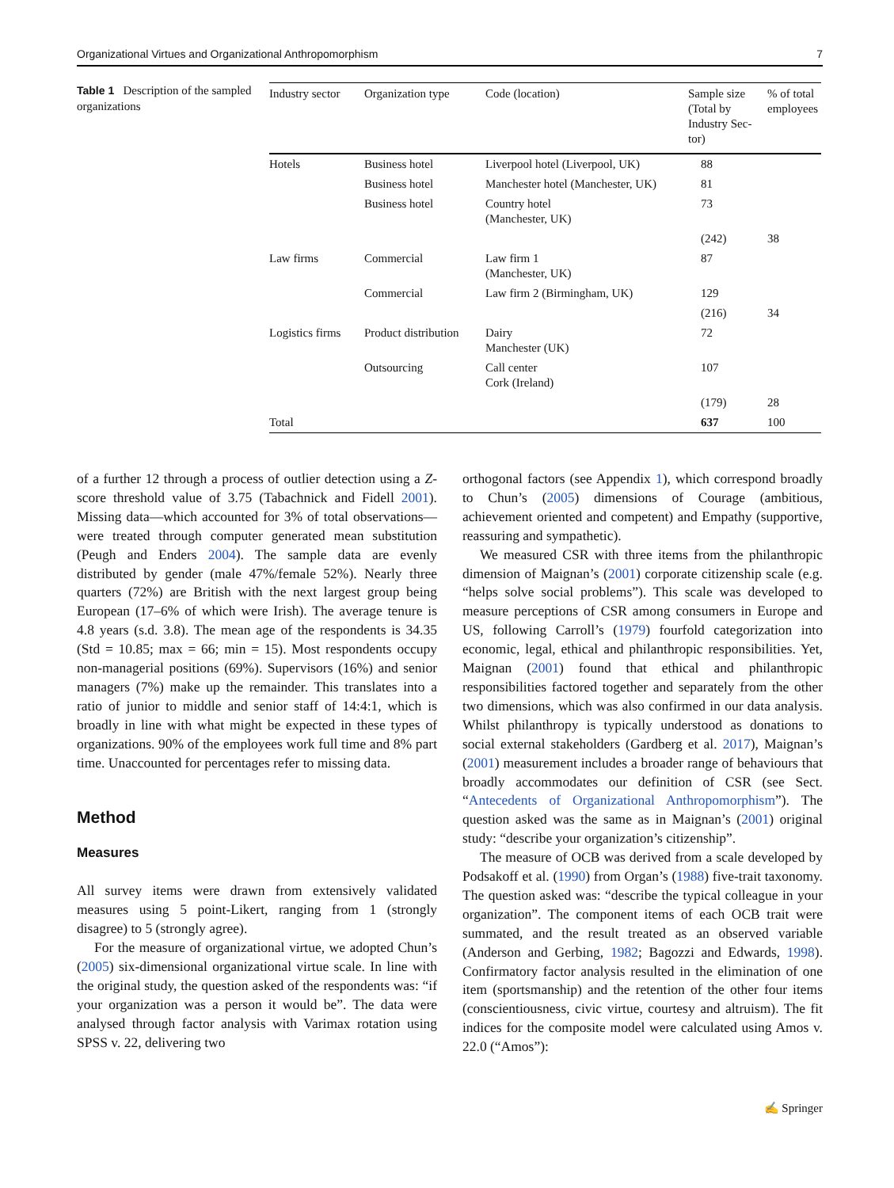Organizational Virtues and Organizational Anthropomorphism 7
Table 1 Description of the sampled organizations
| Industry sector | Organization type | Code (location) | Sample size (Total by Industry Sec-tor) | % of total employees |
| --- | --- | --- | --- | --- |
| Hotels | Business hotel | Liverpool hotel (Liverpool, UK) | 88 | |
| | Business hotel | Manchester hotel (Manchester, UK) | 81 | |
| | Business hotel | Country hotel (Manchester, UK) | 73 | |
| | | | (242) | 38 |
| Law firms | Commercial | Law firm 1 (Manchester, UK) | 87 | |
| | Commercial | Law firm 2 (Birmingham, UK) | 129 | |
| | | | (216) | 34 |
| Logistics firms | Product distribution | Dairy Manchester (UK) | 72 | |
| | Outsourcing | Call center Cork (Ireland) | 107 | |
| | | | (179) | 28 |
| Total | | | 637 | 100 |
of a further 12 through a process of outlier detection using a Z-score threshold value of 3.75 (Tabachnick and Fidell 2001). Missing data—which accounted for 3% of total observations—were treated through computer generated mean substitution (Peugh and Enders 2004). The sample data are evenly distributed by gender (male 47%/female 52%). Nearly three quarters (72%) are British with the next largest group being European (17–6% of which were Irish). The average tenure is 4.8 years (s.d. 3.8). The mean age of the respondents is 34.35 (Std = 10.85; max = 66; min = 15). Most respondents occupy non-managerial positions (69%). Supervisors (16%) and senior managers (7%) make up the remainder. This translates into a ratio of junior to middle and senior staff of 14:4:1, which is broadly in line with what might be expected in these types of organizations. 90% of the employees work full time and 8% part time. Unaccounted for percentages refer to missing data.
Method
Measures
All survey items were drawn from extensively validated measures using 5 point-Likert, ranging from 1 (strongly disagree) to 5 (strongly agree).
For the measure of organizational virtue, we adopted Chun’s (2005) six-dimensional organizational virtue scale. In line with the original study, the question asked of the respondents was: “if your organization was a person it would be”. The data were analysed through factor analysis with Varimax rotation using SPSS v. 22, delivering two
orthogonal factors (see Appendix 1), which correspond broadly to Chun’s (2005) dimensions of Courage (ambitious, achievement oriented and competent) and Empathy (supportive, reassuring and sympathetic).
We measured CSR with three items from the philanthropic dimension of Maignan’s (2001) corporate citizenship scale (e.g. “helps solve social problems”). This scale was developed to measure perceptions of CSR among consumers in Europe and US, following Carroll’s (1979) fourfold categorization into economic, legal, ethical and philanthropic responsibilities. Yet, Maignan (2001) found that ethical and philanthropic responsibilities factored together and separately from the other two dimensions, which was also confirmed in our data analysis. Whilst philanthropy is typically understood as donations to social external stakeholders (Gardberg et al. 2017), Maignan’s (2001) measurement includes a broader range of behaviours that broadly accommodates our definition of CSR (see Sect. “Antecedents of Organizational Anthropomorphism”). The question asked was the same as in Maignan’s (2001) original study: “describe your organization’s citizenship”.
The measure of OCB was derived from a scale developed by Podsakoff et al. (1990) from Organ’s (1988) five-trait taxonomy. The question asked was: “describe the typical colleague in your organization”. The component items of each OCB trait were summated, and the result treated as an observed variable (Anderson and Gerbing, 1982; Bagozzi and Edwards, 1998). Confirmatory factor analysis resulted in the elimination of one item (sportsmanship) and the retention of the other four items (conscientiousness, civic virtue, courtesy and altruism). The fit indices for the composite model were calculated using Amos v. 22.0 (“Amos”):
✍ Springer